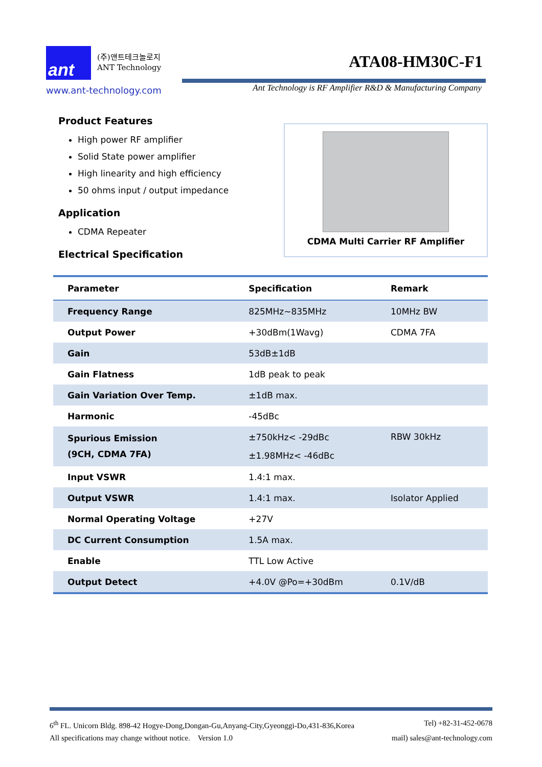ant
(주)앤트테크놀로지
ANT Technology
ATA08-HM30C-F1
www.ant-technology.com
Ant Technology is RF Amplifier R&D & Manufacturing Company
Product Features
High power RF amplifier
Solid State power amplifier
High linearity and high efficiency
50 ohms input / output impedance
Application
CDMA Repeater
Electrical Specification
CDMA Multi Carrier RF Amplifier
| Parameter | Specification | Remark |
| --- | --- | --- |
| Frequency Range | 825MHz~835MHz | 10MHz BW |
| Output Power | +30dBm(1Wavg) | CDMA 7FA |
| Gain | 53dB±1dB | |
| Gain Flatness | 1dB peak to peak | |
| Gain Variation Over Temp. | ±1dB max. | |
| Harmonic | -45dBc | |
| Spurious Emission (9CH, CDMA 7FA) | ±750kHz< -29dBc ±1.98MHz< -46dBc | RBW 30kHz |
| Input VSWR | 1.4:1 max. | |
| Output VSWR | 1.4:1 max. | Isolator Applied |
| Normal Operating Voltage | +27V | |
| DC Current Consumption | 1.5A max. | |
| Enable | TTL Low Active | |
| Output Detect | +4.0V @Po=+30dBm | 0.1V/dB |
6<sup>th</sup> FL. Unicorn Bldg. 898-42 Hogye-Dong,Dongan-Gu,Anyang-City,Gyeonggi-Do,431-836,Korea Tel) +82-31-452-0678
All specifications may change without notice. Version 1.0 mail) sales@ant-technology.com